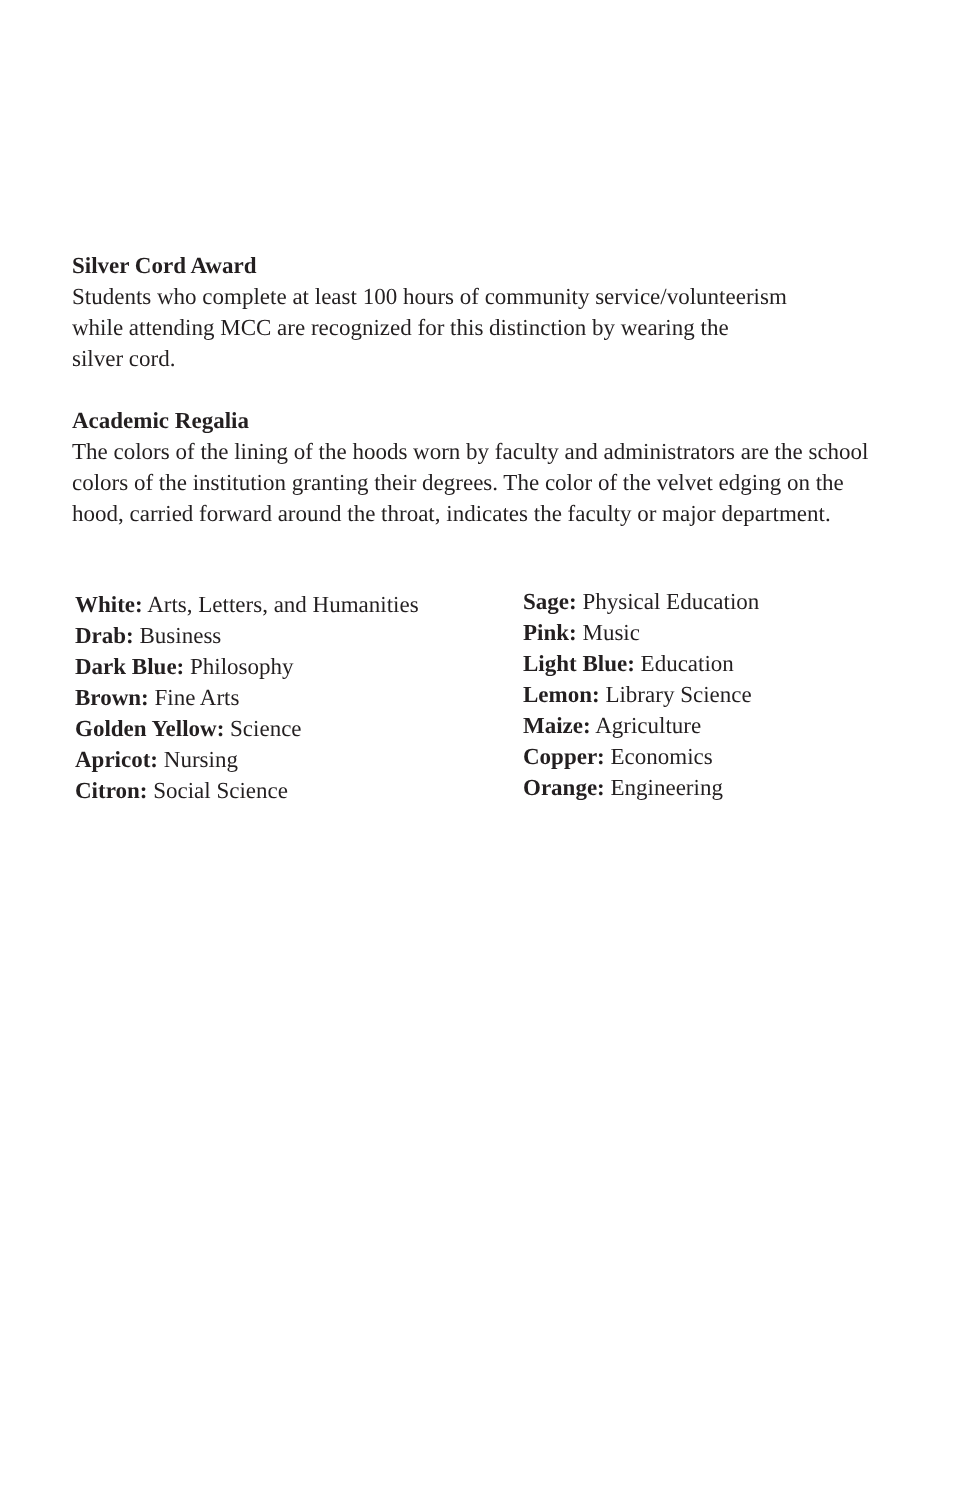Silver Cord Award
Students who complete at least 100 hours of community service/volunteerism
while attending MCC are recognized for this distinction by wearing the
silver cord.
Academic Regalia
The colors of the lining of the hoods worn by faculty and administrators are the school colors of the institution granting their degrees. The color of the velvet edging on the hood, carried forward around the throat, indicates the faculty or major department.
White: Arts, Letters, and Humanities
Drab: Business
Dark Blue: Philosophy
Brown: Fine Arts
Golden Yellow: Science
Apricot: Nursing
Citron: Social Science
Sage: Physical Education
Pink: Music
Light Blue: Education
Lemon: Library Science
Maize: Agriculture
Copper: Economics
Orange: Engineering